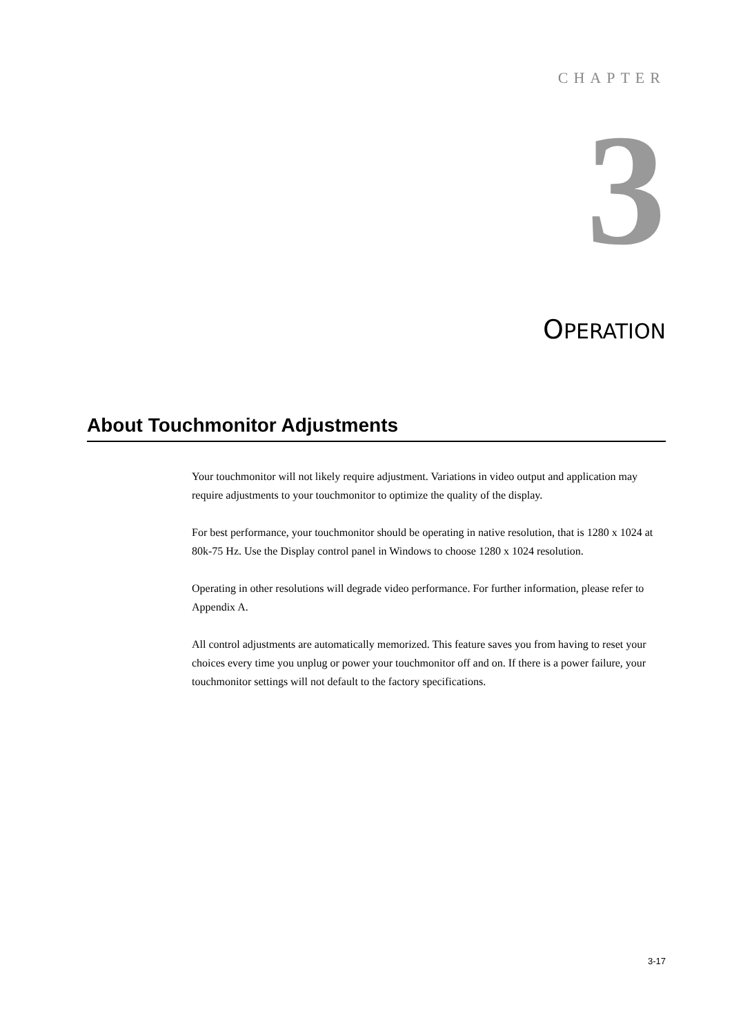CHAPTER
3
OPERATION
About Touchmonitor Adjustments
Your touchmonitor will not likely require adjustment. Variations in video output and application may require adjustments to your touchmonitor to optimize the quality of the display.
For best performance, your touchmonitor should be operating in native resolution, that is 1280 x 1024 at 80k-75 Hz. Use the Display control panel in Windows to choose 1280 x 1024 resolution.
Operating in other resolutions will degrade video performance. For further information, please refer to Appendix A.
All control adjustments are automatically memorized. This feature saves you from having to reset your choices every time you unplug or power your touchmonitor off and on. If there is a power failure, your touchmonitor settings will not default to the factory specifications.
3-17